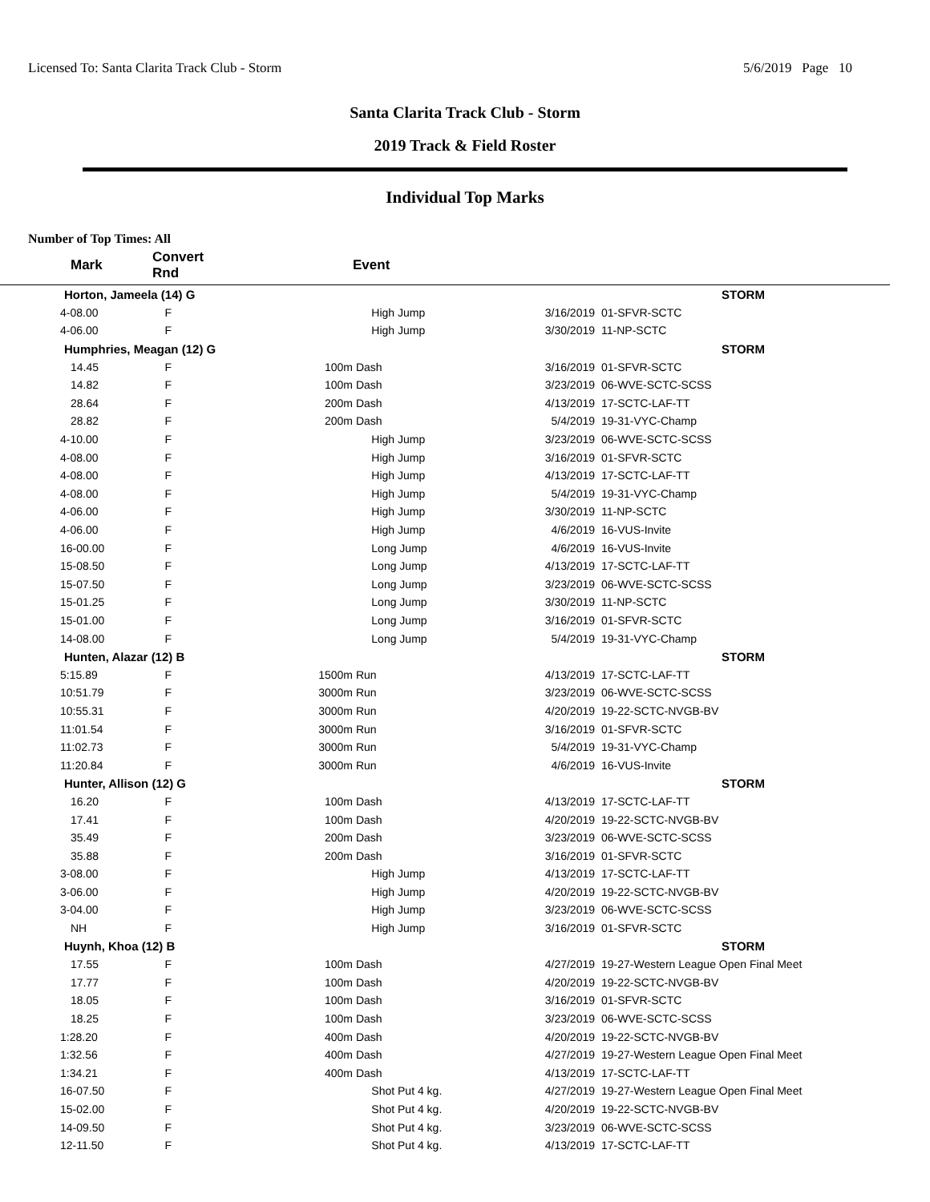Licensed To: Santa Clarita Track Club - Storm 5/6/2019 Page 10
Santa Clarita Track Club - Storm
2019 Track & Field Roster
Individual Top Marks
Number of Top Times: All
| Mark | Convert Rnd | | Event | | |
| --- | --- | --- | --- | --- | --- |
| Horton, Jameela (14) G | | | | | STORM |
| 4-08.00 | F | | High Jump | 3/16/2019 | 01-SFVR-SCTC |
| 4-06.00 | F | | High Jump | 3/30/2019 | 11-NP-SCTC |
| Humphries, Meagan (12) G | | | | | STORM |
| 14.45 | F | 100m | Dash | 3/16/2019 | 01-SFVR-SCTC |
| 14.82 | F | 100m | Dash | 3/23/2019 | 06-WVE-SCTC-SCSS |
| 28.64 | F | 200m | Dash | 4/13/2019 | 17-SCTC-LAF-TT |
| 28.82 | F | 200m | Dash | 5/4/2019 | 19-31-VYC-Champ |
| 4-10.00 | F | | High Jump | 3/23/2019 | 06-WVE-SCTC-SCSS |
| 4-08.00 | F | | High Jump | 3/16/2019 | 01-SFVR-SCTC |
| 4-08.00 | F | | High Jump | 4/13/2019 | 17-SCTC-LAF-TT |
| 4-08.00 | F | | High Jump | 5/4/2019 | 19-31-VYC-Champ |
| 4-06.00 | F | | High Jump | 3/30/2019 | 11-NP-SCTC |
| 4-06.00 | F | | High Jump | 4/6/2019 | 16-VUS-Invite |
| 16-00.00 | F | | Long Jump | 4/6/2019 | 16-VUS-Invite |
| 15-08.50 | F | | Long Jump | 4/13/2019 | 17-SCTC-LAF-TT |
| 15-07.50 | F | | Long Jump | 3/23/2019 | 06-WVE-SCTC-SCSS |
| 15-01.25 | F | | Long Jump | 3/30/2019 | 11-NP-SCTC |
| 15-01.00 | F | | Long Jump | 3/16/2019 | 01-SFVR-SCTC |
| 14-08.00 | F | | Long Jump | 5/4/2019 | 19-31-VYC-Champ |
| Hunten, Alazar (12) B | | | | | STORM |
| 5:15.89 | F | 1500m | Run | 4/13/2019 | 17-SCTC-LAF-TT |
| 10:51.79 | F | 3000m | Run | 3/23/2019 | 06-WVE-SCTC-SCSS |
| 10:55.31 | F | 3000m | Run | 4/20/2019 | 19-22-SCTC-NVGB-BV |
| 11:01.54 | F | 3000m | Run | 3/16/2019 | 01-SFVR-SCTC |
| 11:02.73 | F | 3000m | Run | 5/4/2019 | 19-31-VYC-Champ |
| 11:20.84 | F | 3000m | Run | 4/6/2019 | 16-VUS-Invite |
| Hunter, Allison (12) G | | | | | STORM |
| 16.20 | F | 100m | Dash | 4/13/2019 | 17-SCTC-LAF-TT |
| 17.41 | F | 100m | Dash | 4/20/2019 | 19-22-SCTC-NVGB-BV |
| 35.49 | F | 200m | Dash | 3/23/2019 | 06-WVE-SCTC-SCSS |
| 35.88 | F | 200m | Dash | 3/16/2019 | 01-SFVR-SCTC |
| 3-08.00 | F | | High Jump | 4/13/2019 | 17-SCTC-LAF-TT |
| 3-06.00 | F | | High Jump | 4/20/2019 | 19-22-SCTC-NVGB-BV |
| 3-04.00 | F | | High Jump | 3/23/2019 | 06-WVE-SCTC-SCSS |
| NH | F | | High Jump | 3/16/2019 | 01-SFVR-SCTC |
| Huynh, Khoa (12) B | | | | | STORM |
| 17.55 | F | 100m | Dash | 4/27/2019 | 19-27-Western League Open Final Meet |
| 17.77 | F | 100m | Dash | 4/20/2019 | 19-22-SCTC-NVGB-BV |
| 18.05 | F | 100m | Dash | 3/16/2019 | 01-SFVR-SCTC |
| 18.25 | F | 100m | Dash | 3/23/2019 | 06-WVE-SCTC-SCSS |
| 1:28.20 | F | 400m | Dash | 4/20/2019 | 19-22-SCTC-NVGB-BV |
| 1:32.56 | F | 400m | Dash | 4/27/2019 | 19-27-Western League Open Final Meet |
| 1:34.21 | F | 400m | Dash | 4/13/2019 | 17-SCTC-LAF-TT |
| 16-07.50 | F | | Shot Put 4 kg. | 4/27/2019 | 19-27-Western League Open Final Meet |
| 15-02.00 | F | | Shot Put 4 kg. | 4/20/2019 | 19-22-SCTC-NVGB-BV |
| 14-09.50 | F | | Shot Put 4 kg. | 3/23/2019 | 06-WVE-SCTC-SCSS |
| 12-11.50 | F | | Shot Put 4 kg. | 4/13/2019 | 17-SCTC-LAF-TT |